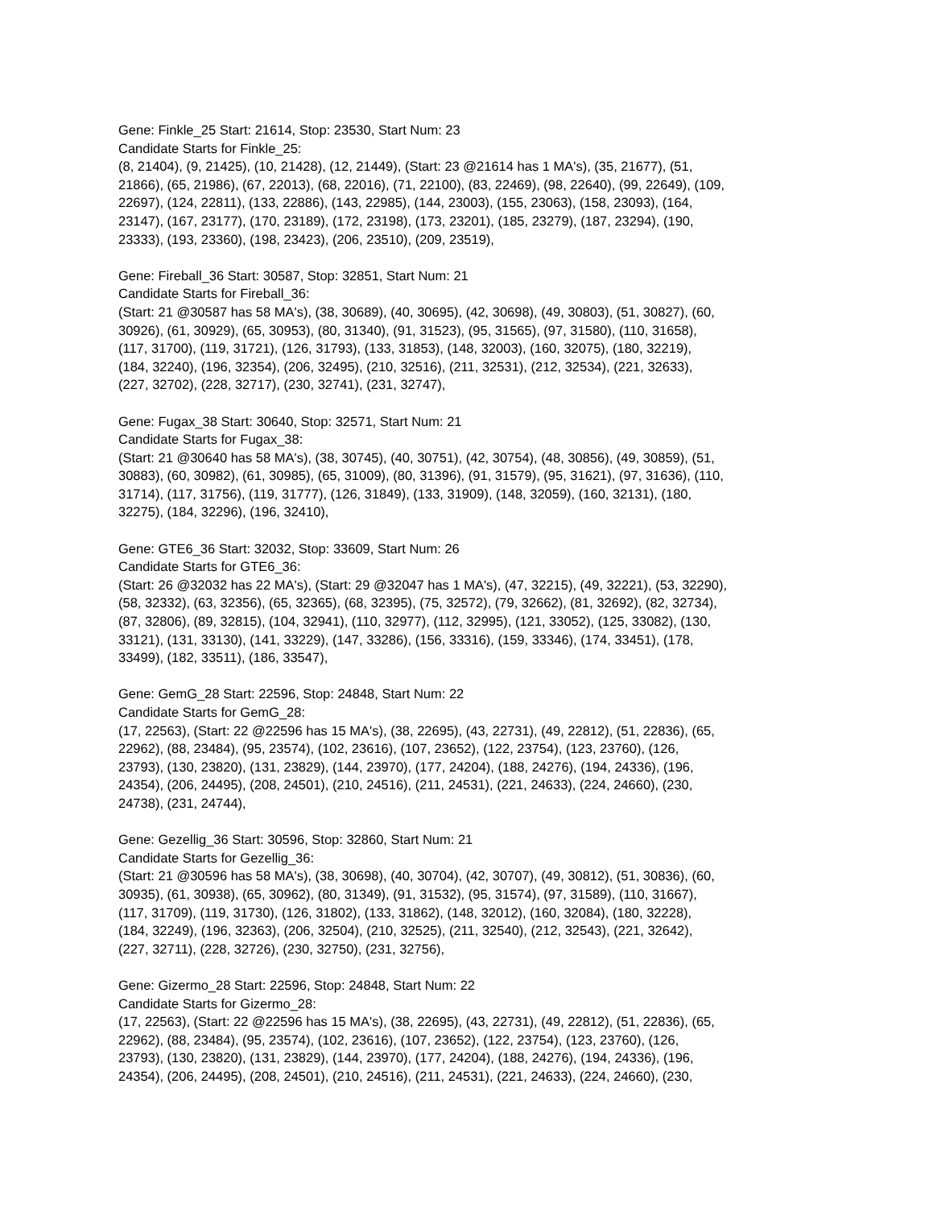Gene: Finkle_25 Start: 21614, Stop: 23530, Start Num: 23
Candidate Starts for Finkle_25:
(8, 21404), (9, 21425), (10, 21428), (12, 21449), (Start: 23 @21614 has 1 MA's), (35, 21677), (51,
21866), (65, 21986), (67, 22013), (68, 22016), (71, 22100), (83, 22469), (98, 22640), (99, 22649), (109,
22697), (124, 22811), (133, 22886), (143, 22985), (144, 23003), (155, 23063), (158, 23093), (164,
23147), (167, 23177), (170, 23189), (172, 23198), (173, 23201), (185, 23279), (187, 23294), (190,
23333), (193, 23360), (198, 23423), (206, 23510), (209, 23519),
Gene: Fireball_36 Start: 30587, Stop: 32851, Start Num: 21
Candidate Starts for Fireball_36:
(Start: 21 @30587 has 58 MA's), (38, 30689), (40, 30695), (42, 30698), (49, 30803), (51, 30827), (60,
30926), (61, 30929), (65, 30953), (80, 31340), (91, 31523), (95, 31565), (97, 31580), (110, 31658),
(117, 31700), (119, 31721), (126, 31793), (133, 31853), (148, 32003), (160, 32075), (180, 32219),
(184, 32240), (196, 32354), (206, 32495), (210, 32516), (211, 32531), (212, 32534), (221, 32633),
(227, 32702), (228, 32717), (230, 32741), (231, 32747),
Gene: Fugax_38 Start: 30640, Stop: 32571, Start Num: 21
Candidate Starts for Fugax_38:
(Start: 21 @30640 has 58 MA's), (38, 30745), (40, 30751), (42, 30754), (48, 30856), (49, 30859), (51,
30883), (60, 30982), (61, 30985), (65, 31009), (80, 31396), (91, 31579), (95, 31621), (97, 31636), (110,
31714), (117, 31756), (119, 31777), (126, 31849), (133, 31909), (148, 32059), (160, 32131), (180,
32275), (184, 32296), (196, 32410),
Gene: GTE6_36 Start: 32032, Stop: 33609, Start Num: 26
Candidate Starts for GTE6_36:
(Start: 26 @32032 has 22 MA's), (Start: 29 @32047 has 1 MA's), (47, 32215), (49, 32221), (53, 32290),
(58, 32332), (63, 32356), (65, 32365), (68, 32395), (75, 32572), (79, 32662), (81, 32692), (82, 32734),
(87, 32806), (89, 32815), (104, 32941), (110, 32977), (112, 32995), (121, 33052), (125, 33082), (130,
33121), (131, 33130), (141, 33229), (147, 33286), (156, 33316), (159, 33346), (174, 33451), (178,
33499), (182, 33511), (186, 33547),
Gene: GemG_28 Start: 22596, Stop: 24848, Start Num: 22
Candidate Starts for GemG_28:
(17, 22563), (Start: 22 @22596 has 15 MA's), (38, 22695), (43, 22731), (49, 22812), (51, 22836), (65,
22962), (88, 23484), (95, 23574), (102, 23616), (107, 23652), (122, 23754), (123, 23760), (126,
23793), (130, 23820), (131, 23829), (144, 23970), (177, 24204), (188, 24276), (194, 24336), (196,
24354), (206, 24495), (208, 24501), (210, 24516), (211, 24531), (221, 24633), (224, 24660), (230,
24738), (231, 24744),
Gene: Gezellig_36 Start: 30596, Stop: 32860, Start Num: 21
Candidate Starts for Gezellig_36:
(Start: 21 @30596 has 58 MA's), (38, 30698), (40, 30704), (42, 30707), (49, 30812), (51, 30836), (60,
30935), (61, 30938), (65, 30962), (80, 31349), (91, 31532), (95, 31574), (97, 31589), (110, 31667),
(117, 31709), (119, 31730), (126, 31802), (133, 31862), (148, 32012), (160, 32084), (180, 32228),
(184, 32249), (196, 32363), (206, 32504), (210, 32525), (211, 32540), (212, 32543), (221, 32642),
(227, 32711), (228, 32726), (230, 32750), (231, 32756),
Gene: Gizermo_28 Start: 22596, Stop: 24848, Start Num: 22
Candidate Starts for Gizermo_28:
(17, 22563), (Start: 22 @22596 has 15 MA's), (38, 22695), (43, 22731), (49, 22812), (51, 22836), (65,
22962), (88, 23484), (95, 23574), (102, 23616), (107, 23652), (122, 23754), (123, 23760), (126,
23793), (130, 23820), (131, 23829), (144, 23970), (177, 24204), (188, 24276), (194, 24336), (196,
24354), (206, 24495), (208, 24501), (210, 24516), (211, 24531), (221, 24633), (224, 24660), (230,